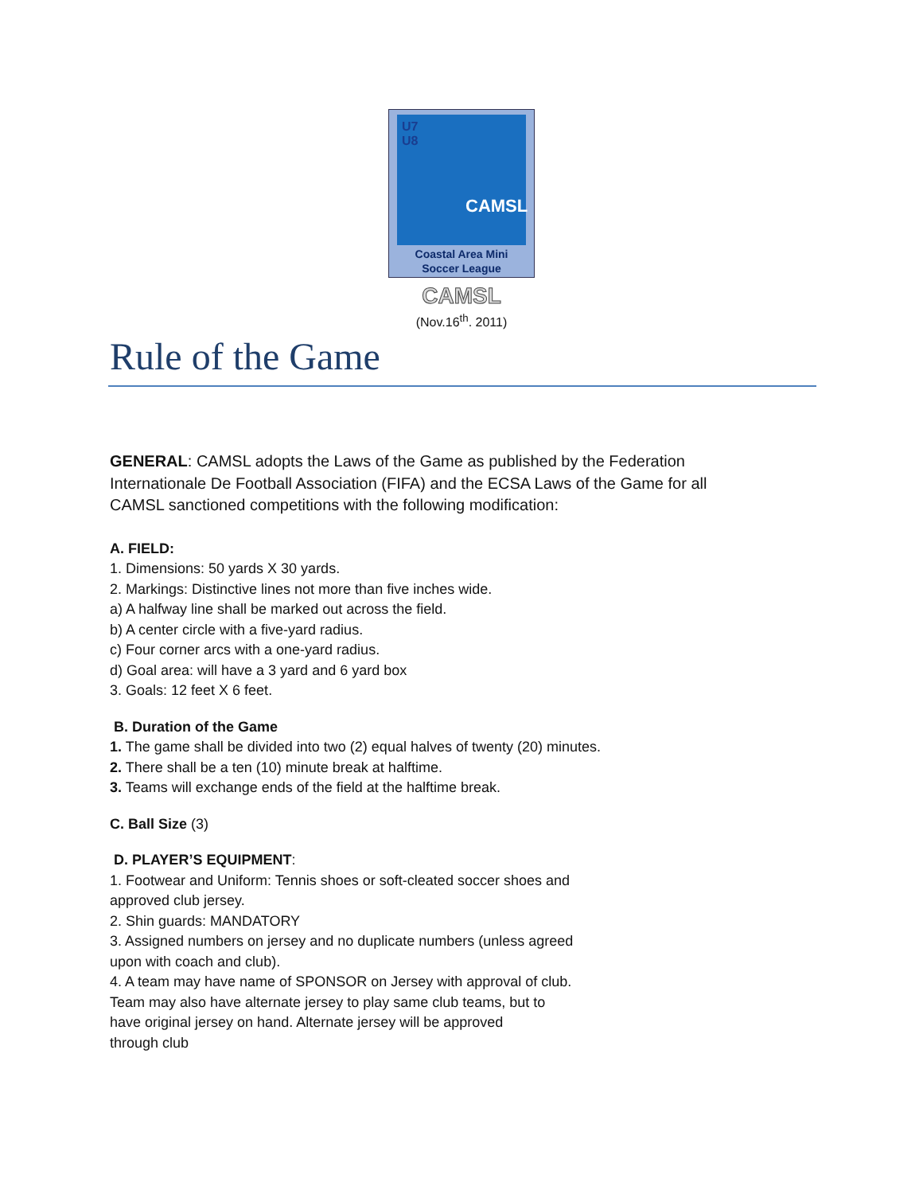U7
U8
CAMSL
Coastal Area Mini
Soccer League
CAMSL
(Nov.16<sup>th</sup>. 2011)
Rule of the Game
GENERAL: CAMSL adopts the Laws of the Game as published by the Federation Internationale De Football Association (FIFA) and the ECSA Laws of the Game for all CAMSL sanctioned competitions with the following modification:
A. FIELD:
1. Dimensions: 50 yards X 30 yards.
2. Markings: Distinctive lines not more than five inches wide.
a) A halfway line shall be marked out across the field.
b) A center circle with a five-yard radius.
c) Four corner arcs with a one-yard radius.
d) Goal area: will have a 3 yard and 6 yard box
3. Goals: 12 feet X 6 feet.
B. Duration of the Game
1. The game shall be divided into two (2) equal halves of twenty (20) minutes.
2. There shall be a ten (10) minute break at halftime.
3. Teams will exchange ends of the field at the halftime break.
C. Ball Size (3)
D. PLAYER’S EQUIPMENT:
1. Footwear and Uniform: Tennis shoes or soft-cleated soccer shoes and
approved club jersey.
2. Shin guards: MANDATORY
3. Assigned numbers on jersey and no duplicate numbers (unless agreed
upon with coach and club).
4. A team may have name of SPONSOR on Jersey with approval of club.
Team may also have alternate jersey to play same club teams, but to
have original jersey on hand. Alternate jersey will be approved
through club